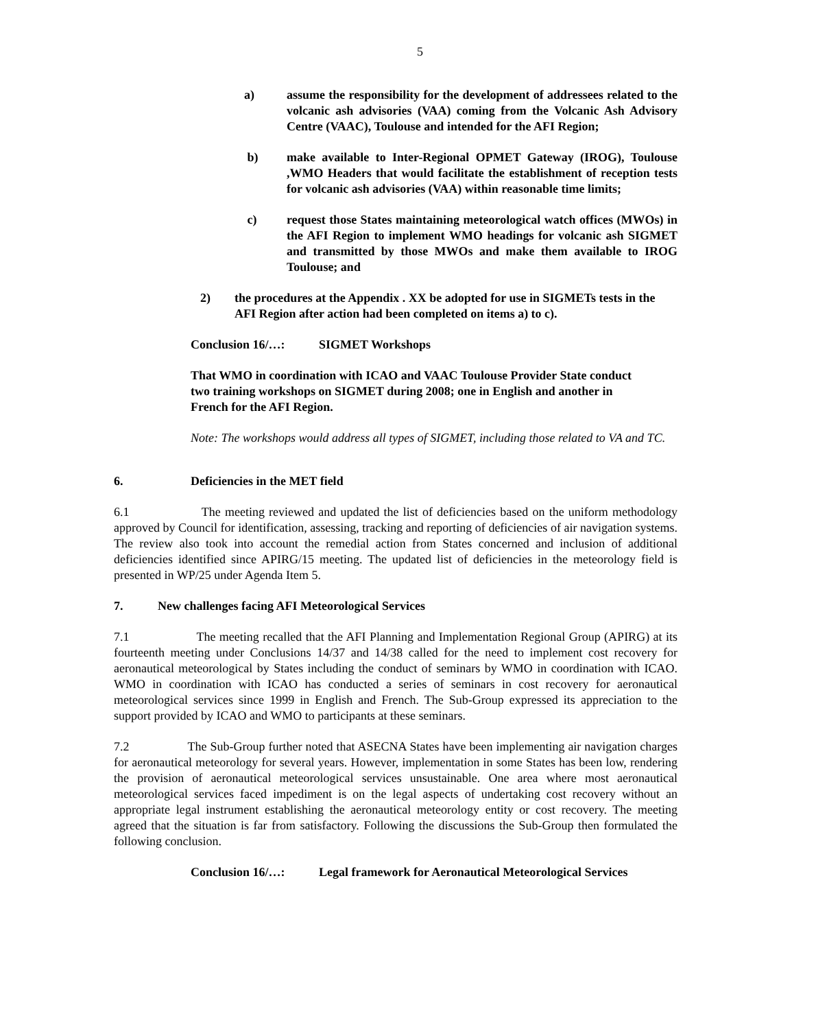5
a) assume the responsibility for the development of addressees related to the volcanic ash advisories (VAA) coming from the Volcanic Ash Advisory Centre (VAAC), Toulouse and intended for the AFI Region;
b) make available to Inter-Regional OPMET Gateway (IROG), Toulouse ,WMO Headers that would facilitate the establishment of reception tests for volcanic ash advisories (VAA) within reasonable time limits;
c) request those States maintaining meteorological watch offices (MWOs) in the AFI Region to implement WMO headings for volcanic ash SIGMET and transmitted by those MWOs and make them available to IROG Toulouse; and
2) the procedures at the Appendix . XX be adopted for use in SIGMETs tests in the AFI Region after action had been completed on items a) to c).
Conclusion 16/…: SIGMET Workshops
That WMO in coordination with ICAO and VAAC Toulouse Provider State conduct two training workshops on SIGMET during 2008; one in English and another in French for the AFI Region.
Note: The workshops would address all types of SIGMET, including those related to VA and TC.
6. Deficiencies in the MET field
6.1 The meeting reviewed and updated the list of deficiencies based on the uniform methodology approved by Council for identification, assessing, tracking and reporting of deficiencies of air navigation systems. The review also took into account the remedial action from States concerned and inclusion of additional deficiencies identified since APIRG/15 meeting. The updated list of deficiencies in the meteorology field is presented in WP/25 under Agenda Item 5.
7. New challenges facing AFI Meteorological Services
7.1 The meeting recalled that the AFI Planning and Implementation Regional Group (APIRG) at its fourteenth meeting under Conclusions 14/37 and 14/38 called for the need to implement cost recovery for aeronautical meteorological by States including the conduct of seminars by WMO in coordination with ICAO. WMO in coordination with ICAO has conducted a series of seminars in cost recovery for aeronautical meteorological services since 1999 in English and French. The Sub-Group expressed its appreciation to the support provided by ICAO and WMO to participants at these seminars.
7.2 The Sub-Group further noted that ASECNA States have been implementing air navigation charges for aeronautical meteorology for several years. However, implementation in some States has been low, rendering the provision of aeronautical meteorological services unsustainable. One area where most aeronautical meteorological services faced impediment is on the legal aspects of undertaking cost recovery without an appropriate legal instrument establishing the aeronautical meteorology entity or cost recovery. The meeting agreed that the situation is far from satisfactory. Following the discussions the Sub-Group then formulated the following conclusion.
Conclusion 16/…: Legal framework for Aeronautical Meteorological Services